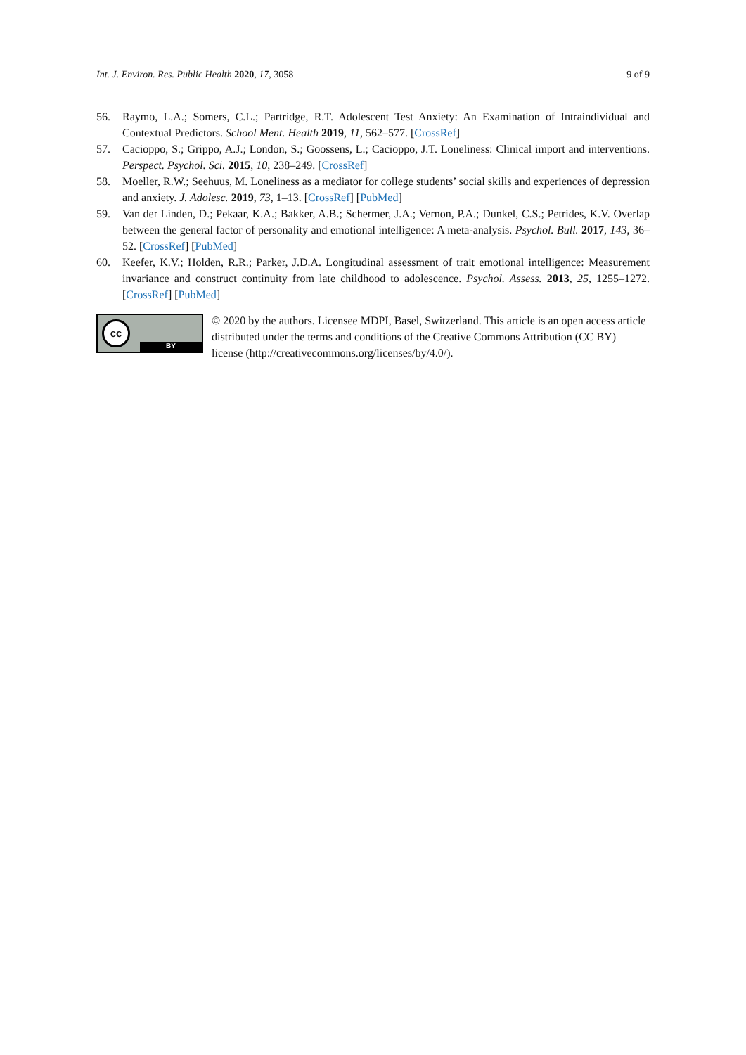Int. J. Environ. Res. Public Health 2020, 17, 3058 9 of 9
56. Raymo, L.A.; Somers, C.L.; Partridge, R.T. Adolescent Test Anxiety: An Examination of Intraindividual and Contextual Predictors. School Ment. Health 2019, 11, 562–577. [CrossRef]
57. Cacioppo, S.; Grippo, A.J.; London, S.; Goossens, L.; Cacioppo, J.T. Loneliness: Clinical import and interventions. Perspect. Psychol. Sci. 2015, 10, 238–249. [CrossRef]
58. Moeller, R.W.; Seehuus, M. Loneliness as a mediator for college students’ social skills and experiences of depression and anxiety. J. Adolesc. 2019, 73, 1–13. [CrossRef] [PubMed]
59. Van der Linden, D.; Pekaar, K.A.; Bakker, A.B.; Schermer, J.A.; Vernon, P.A.; Dunkel, C.S.; Petrides, K.V. Overlap between the general factor of personality and emotional intelligence: A meta-analysis. Psychol. Bull. 2017, 143, 36–52. [CrossRef] [PubMed]
60. Keefer, K.V.; Holden, R.R.; Parker, J.D.A. Longitudinal assessment of trait emotional intelligence: Measurement invariance and construct continuity from late childhood to adolescence. Psychol. Assess. 2013, 25, 1255–1272. [CrossRef] [PubMed]
cc
BY
© 2020 by the authors. Licensee MDPI, Basel, Switzerland. This article is an open access article distributed under the terms and conditions of the Creative Commons Attribution (CC BY) license (http://creativecommons.org/licenses/by/4.0/).